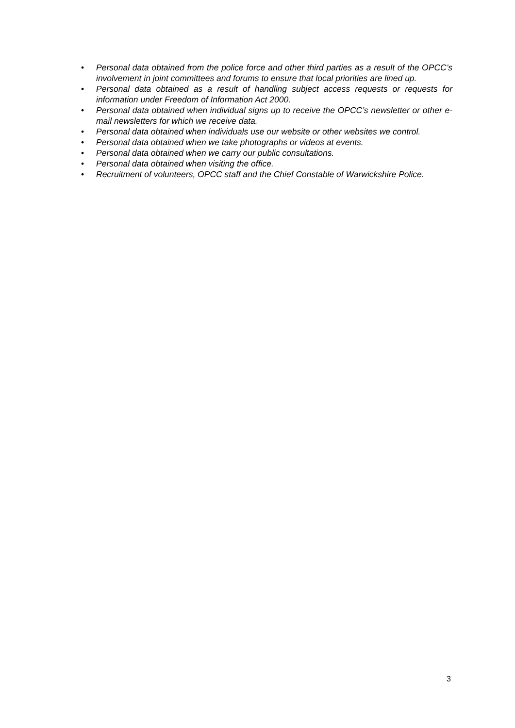• Personal data obtained from the police force and other third parties as a result of the OPCC’s involvement in joint committees and forums to ensure that local priorities are lined up.
• Personal data obtained as a result of handling subject access requests or requests for information under Freedom of Information Act 2000.
• Personal data obtained when individual signs up to receive the OPCC’s newsletter or other e-mail newsletters for which we receive data.
• Personal data obtained when individuals use our website or other websites we control.
• Personal data obtained when we take photographs or videos at events.
• Personal data obtained when we carry our public consultations.
• Personal data obtained when visiting the office.
• Recruitment of volunteers, OPCC staff and the Chief Constable of Warwickshire Police.
3